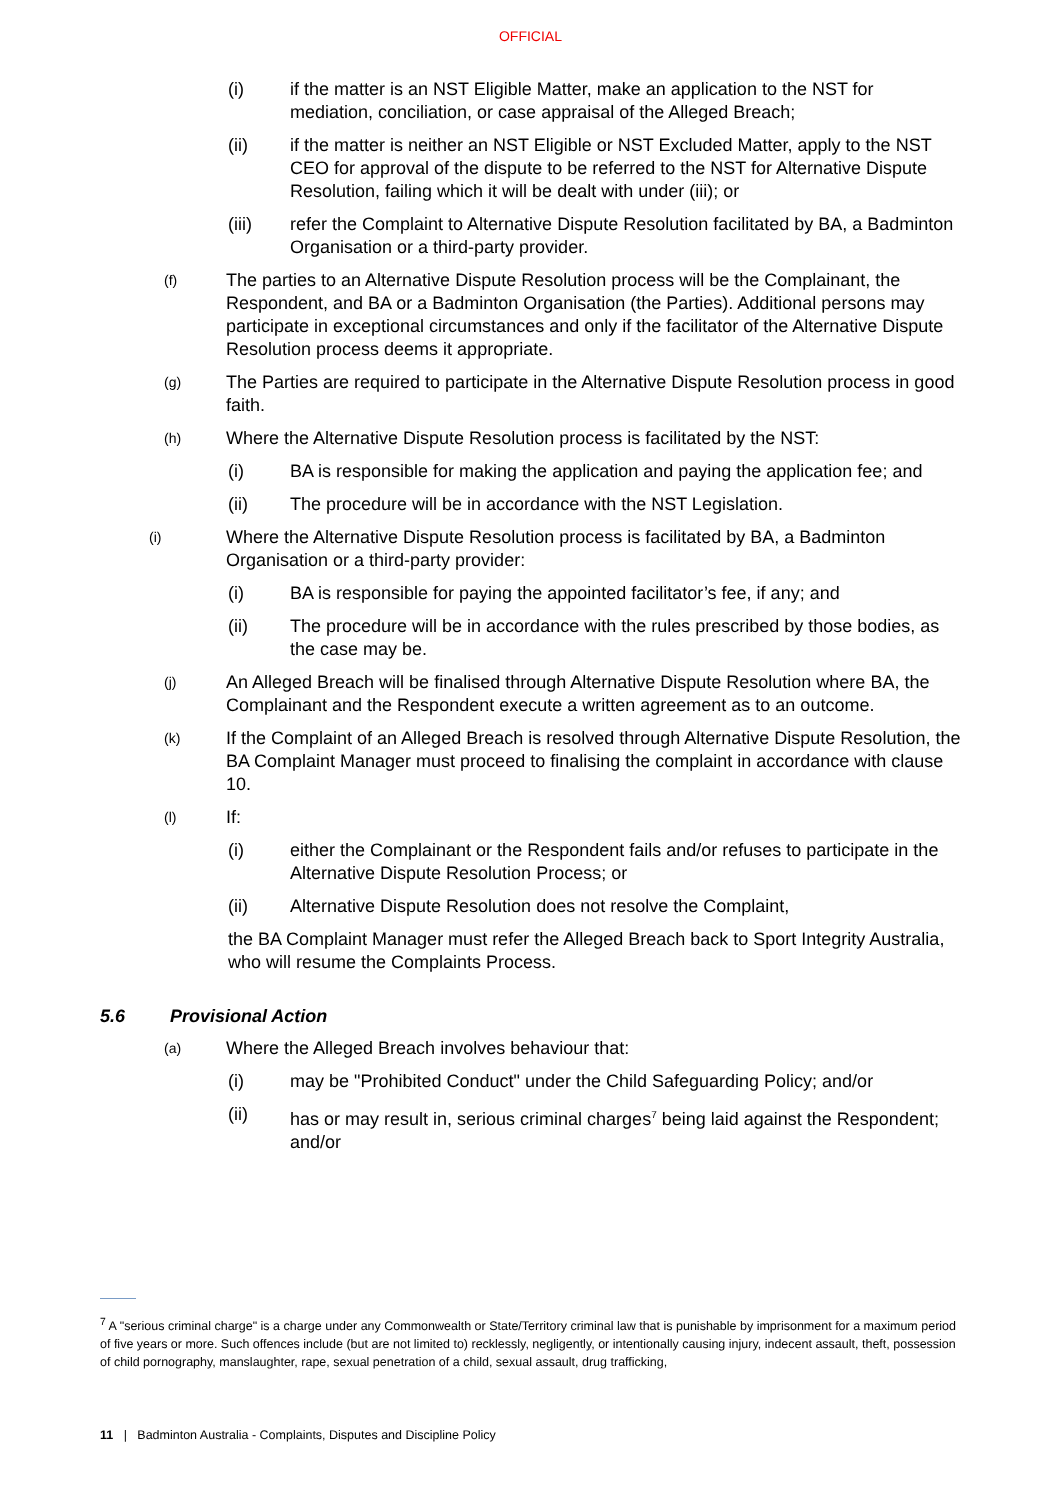OFFICIAL
(i) if the matter is an NST Eligible Matter, make an application to the NST for mediation, conciliation, or case appraisal of the Alleged Breach;
(ii) if the matter is neither an NST Eligible or NST Excluded Matter, apply to the NST CEO for approval of the dispute to be referred to the NST for Alternative Dispute Resolution, failing which it will be dealt with under (iii); or
(iii) refer the Complaint to Alternative Dispute Resolution facilitated by BA, a Badminton Organisation or a third-party provider.
(f) The parties to an Alternative Dispute Resolution process will be the Complainant, the Respondent, and BA or a Badminton Organisation (the Parties). Additional persons may participate in exceptional circumstances and only if the facilitator of the Alternative Dispute Resolution process deems it appropriate.
(g) The Parties are required to participate in the Alternative Dispute Resolution process in good faith.
(h) Where the Alternative Dispute Resolution process is facilitated by the NST:
(i) BA is responsible for making the application and paying the application fee; and
(ii) The procedure will be in accordance with the NST Legislation.
(i) Where the Alternative Dispute Resolution process is facilitated by BA, a Badminton Organisation or a third-party provider:
(i) BA is responsible for paying the appointed facilitator’s fee, if any; and
(ii) The procedure will be in accordance with the rules prescribed by those bodies, as the case may be.
(j) An Alleged Breach will be finalised through Alternative Dispute Resolution where BA, the Complainant and the Respondent execute a written agreement as to an outcome.
(k) If the Complaint of an Alleged Breach is resolved through Alternative Dispute Resolution, the BA Complaint Manager must proceed to finalising the complaint in accordance with clause 10.
(l) If:
(i) either the Complainant or the Respondent fails and/or refuses to participate in the Alternative Dispute Resolution Process; or
(ii) Alternative Dispute Resolution does not resolve the Complaint,
the BA Complaint Manager must refer the Alleged Breach back to Sport Integrity Australia, who will resume the Complaints Process.
5.6 Provisional Action
(a) Where the Alleged Breach involves behaviour that:
(i) may be "Prohibited Conduct" under the Child Safeguarding Policy; and/or
(ii) has or may result in, serious criminal charges<sup>7</sup> being laid against the Respondent; and/or
<sup>7</sup> A "serious criminal charge" is a charge under any Commonwealth or State/Territory criminal law that is punishable by imprisonment for a maximum period of five years or more. Such offences include (but are not limited to) recklessly, negligently, or intentionally causing injury, indecent assault, theft, possession of child pornography, manslaughter, rape, sexual penetration of a child, sexual assault, drug trafficking,
11 | Badminton Australia - Complaints, Disputes and Discipline Policy